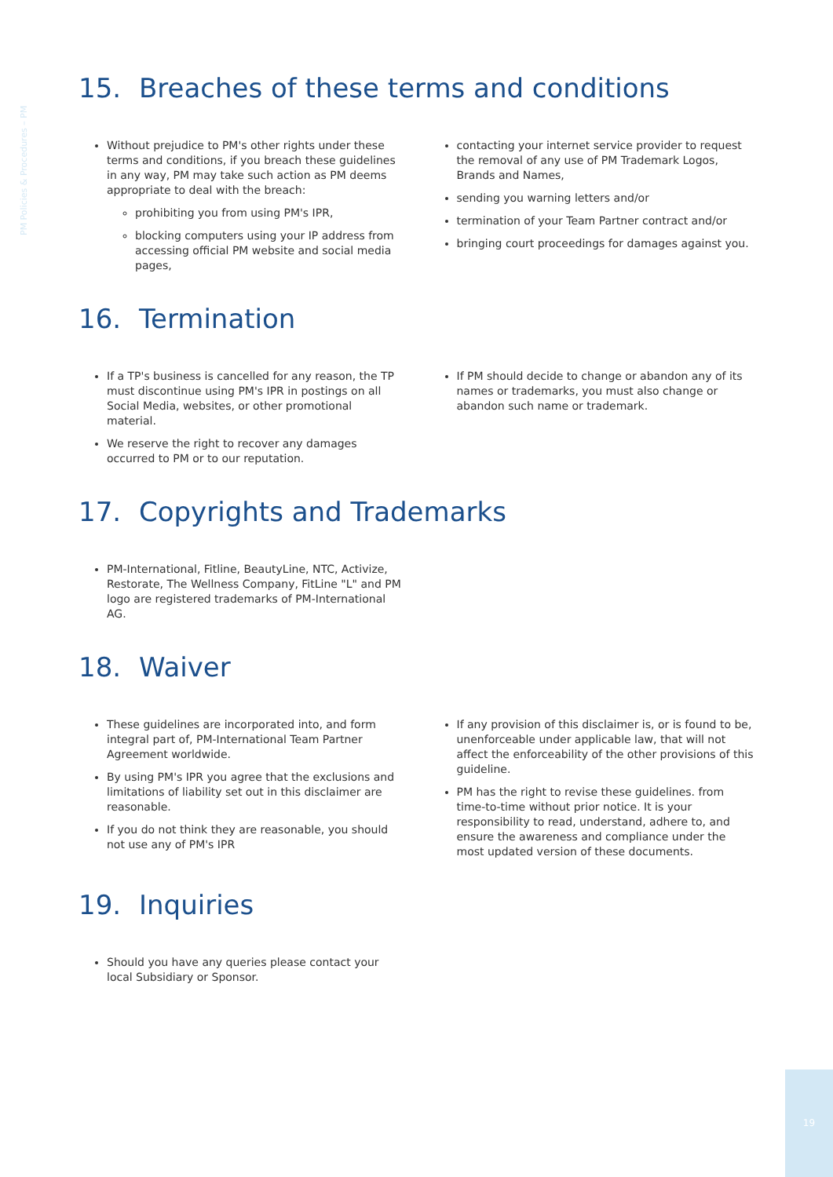PM Policies & Procedures – PM
15. Breaches of these terms and conditions
Without prejudice to PM's other rights under these terms and conditions, if you breach these guidelines in any way, PM may take such action as PM deems appropriate to deal with the breach:
prohibiting you from using PM's IPR,
blocking computers using your IP address from accessing official PM website and social media pages,
contacting your internet service provider to request the removal of any use of PM Trademark Logos, Brands and Names,
sending you warning letters and/or
termination of your Team Partner contract and/or
bringing court proceedings for damages against you.
16. Termination
If a TP's business is cancelled for any reason, the TP must discontinue using PM's IPR in postings on all Social Media, websites, or other promotional material.
We reserve the right to recover any damages occurred to PM or to our reputation.
If PM should decide to change or abandon any of its names or trademarks, you must also change or abandon such name or trademark.
17. Copyrights and Trademarks
PM-International, Fitline, BeautyLine, NTC, Activize, Restorate, The Wellness Company, FitLine "L" and PM logo are registered trademarks of PM-International AG.
18. Waiver
These guidelines are incorporated into, and form integral part of, PM-International Team Partner Agreement worldwide.
By using PM's IPR you agree that the exclusions and limitations of liability set out in this disclaimer are reasonable.
If you do not think they are reasonable, you should not use any of PM's IPR
If any provision of this disclaimer is, or is found to be, unenforceable under applicable law, that will not affect the enforceability of the other provisions of this guideline.
PM has the right to revise these guidelines. from time-to-time without prior notice. It is your responsibility to read, understand, adhere to, and ensure the awareness and compliance under the most updated version of these documents.
19. Inquiries
Should you have any queries please contact your local Subsidiary or Sponsor.
19